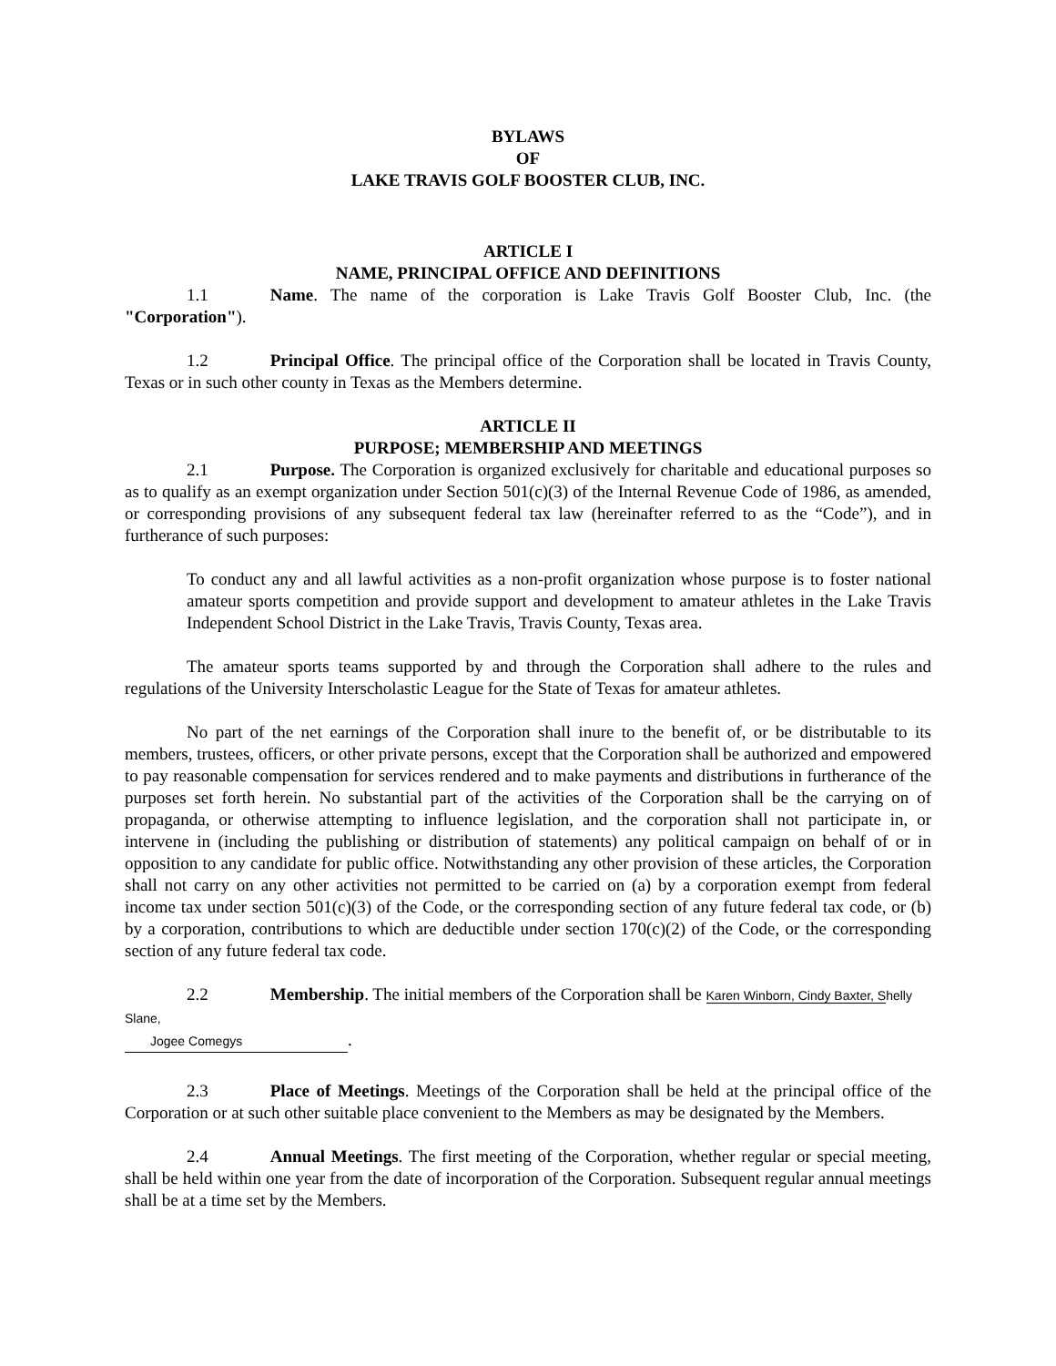BYLAWS
OF
LAKE TRAVIS GOLF BOOSTER CLUB, INC.
ARTICLE I
NAME, PRINCIPAL OFFICE AND DEFINITIONS
1.1 Name. The name of the corporation is Lake Travis Golf Booster Club, Inc. (the "Corporation").
1.2 Principal Office. The principal office of the Corporation shall be located in Travis County, Texas or in such other county in Texas as the Members determine.
ARTICLE II
PURPOSE; MEMBERSHIP AND MEETINGS
2.1 Purpose. The Corporation is organized exclusively for charitable and educational purposes so as to qualify as an exempt organization under Section 501(c)(3) of the Internal Revenue Code of 1986, as amended, or corresponding provisions of any subsequent federal tax law (hereinafter referred to as the “Code”), and in furtherance of such purposes:
To conduct any and all lawful activities as a non-profit organization whose purpose is to foster national amateur sports competition and provide support and development to amateur athletes in the Lake Travis Independent School District in the Lake Travis, Travis County, Texas area.
The amateur sports teams supported by and through the Corporation shall adhere to the rules and regulations of the University Interscholastic League for the State of Texas for amateur athletes.
No part of the net earnings of the Corporation shall inure to the benefit of, or be distributable to its members, trustees, officers, or other private persons, except that the Corporation shall be authorized and empowered to pay reasonable compensation for services rendered and to make payments and distributions in furtherance of the purposes set forth herein. No substantial part of the activities of the Corporation shall be the carrying on of propaganda, or otherwise attempting to influence legislation, and the corporation shall not participate in, or intervene in (including the publishing or distribution of statements) any political campaign on behalf of or in opposition to any candidate for public office. Notwithstanding any other provision of these articles, the Corporation shall not carry on any other activities not permitted to be carried on (a) by a corporation exempt from federal income tax under section 501(c)(3) of the Code, or the corresponding section of any future federal tax code, or (b) by a corporation, contributions to which are deductible under section 170(c)(2) of the Code, or the corresponding section of any future federal tax code.
2.2 Membership. The initial members of the Corporation shall be Karen Winborn, Cindy Baxter, S helly Slane,
Jogee Comegys.
2.3 Place of Meetings. Meetings of the Corporation shall be held at the principal office of the Corporation or at such other suitable place convenient to the Members as may be designated by the Members.
2.4 Annual Meetings. The first meeting of the Corporation, whether regular or special meeting, shall be held within one year from the date of incorporation of the Corporation. Subsequent regular annual meetings shall be at a time set by the Members.